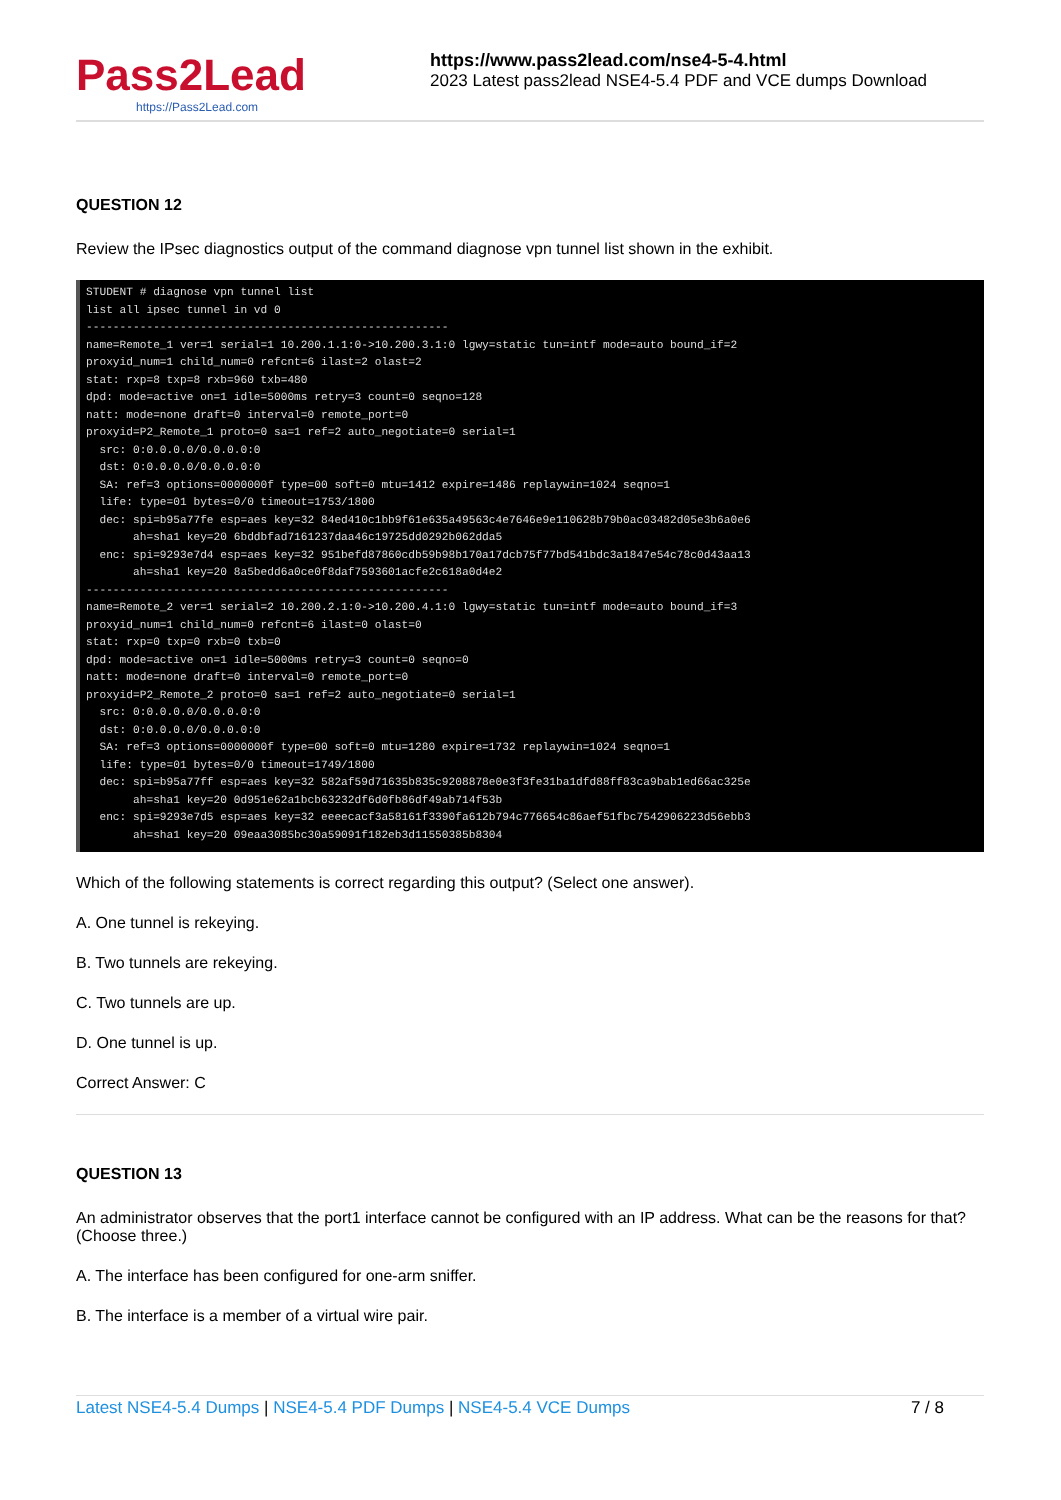Pass2Lead
https://Pass2Lead.com
https://www.pass2lead.com/nse4-5-4.html
2023 Latest pass2lead NSE4-5.4 PDF and VCE dumps Download
QUESTION 12
Review the IPsec diagnostics output of the command diagnose vpn tunnel list shown in the exhibit.
STUDENT # diagnose vpn tunnel list
list all ipsec tunnel in vd 0
------------------------------------------------------
name=Remote_1 ver=1 serial=1 10.200.1.1:0->10.200.3.1:0 lgwy=static tun=intf mode=auto bound_if=2
proxyid_num=1 child_num=0 refcnt=6 ilast=2 olast=2
stat: rxp=8 txp=8 rxb=960 txb=480
dpd: mode=active on=1 idle=5000ms retry=3 count=0 seqno=128
natt: mode=none draft=0 interval=0 remote_port=0
proxyid=P2_Remote_1 proto=0 sa=1 ref=2 auto_negotiate=0 serial=1
  src: 0:0.0.0.0/0.0.0.0:0
  dst: 0:0.0.0.0/0.0.0.0:0
  SA: ref=3 options=0000000f type=00 soft=0 mtu=1412 expire=1486 replaywin=1024 seqno=1
  life: type=01 bytes=0/0 timeout=1753/1800
  dec: spi=b95a77fe esp=aes key=32 84ed410c1bb9f61e635a49563c4e7646e9e110628b79b0ac03482d05e3b6a0e6
       ah=sha1 key=20 6bddbfad7161237daa46c19725dd0292b062dda5
  enc: spi=9293e7d4 esp=aes key=32 951befd87860cdb59b98b170a17dcb75f77bd541bdc3a1847e54c78c0d43aa13
       ah=sha1 key=20 8a5bedd6a0ce0f8daf7593601acfe2c618a0d4e2
------------------------------------------------------
name=Remote_2 ver=1 serial=2 10.200.2.1:0->10.200.4.1:0 lgwy=static tun=intf mode=auto bound_if=3
proxyid_num=1 child_num=0 refcnt=6 ilast=0 olast=0
stat: rxp=0 txp=0 rxb=0 txb=0
dpd: mode=active on=1 idle=5000ms retry=3 count=0 seqno=0
natt: mode=none draft=0 interval=0 remote_port=0
proxyid=P2_Remote_2 proto=0 sa=1 ref=2 auto_negotiate=0 serial=1
  src: 0:0.0.0.0/0.0.0.0:0
  dst: 0:0.0.0.0/0.0.0.0:0
  SA: ref=3 options=0000000f type=00 soft=0 mtu=1280 expire=1732 replaywin=1024 seqno=1
  life: type=01 bytes=0/0 timeout=1749/1800
  dec: spi=b95a77ff esp=aes key=32 582af59d71635b835c9208878e0e3f3fe31ba1dfd88ff83ca9bab1ed66ac325e
       ah=sha1 key=20 0d951e62a1bcb63232df6d0fb86df49ab714f53b
  enc: spi=9293e7d5 esp=aes key=32 eeeecacf3a58161f3390fa612b794c776654c86aef51fbc7542906223d56ebb3
       ah=sha1 key=20 09eaa3085bc30a59091f182eb3d11550385b8304
Which of the following statements is correct regarding this output? (Select one answer).
A. One tunnel is rekeying.
B. Two tunnels are rekeying.
C. Two tunnels are up.
D. One tunnel is up.
Correct Answer: C
QUESTION 13
An administrator observes that the port1 interface cannot be configured with an IP address. What can be the reasons for that? (Choose three.)
A. The interface has been configured for one-arm sniffer.
B. The interface is a member of a virtual wire pair.
Latest NSE4-5.4 Dumps | NSE4-5.4 PDF Dumps | NSE4-5.4 VCE Dumps 7 / 8